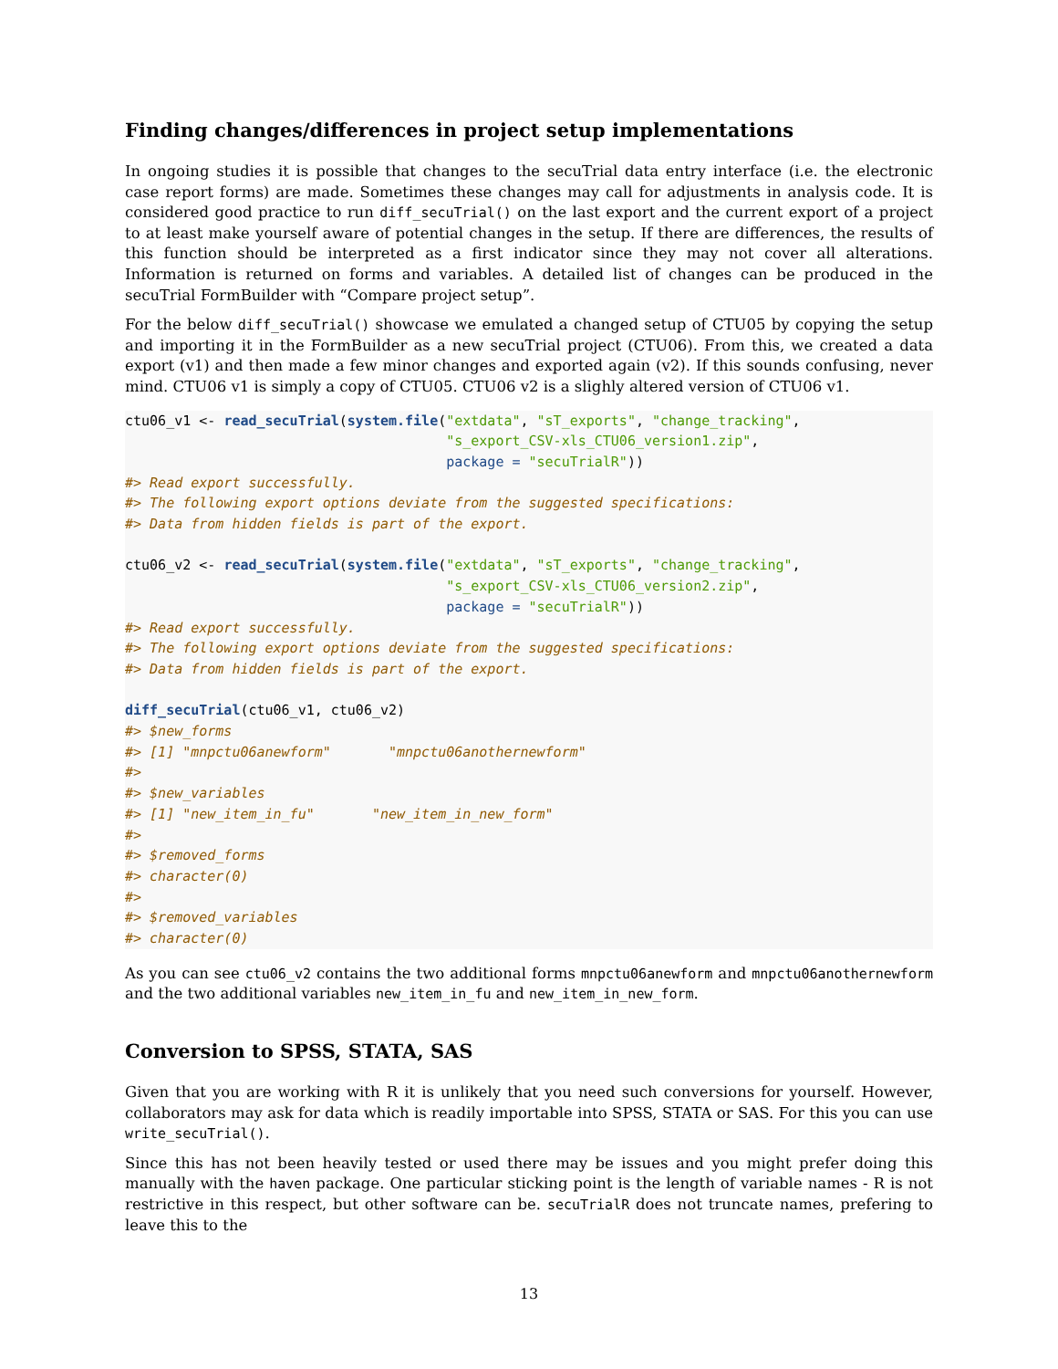Finding changes/differences in project setup implementations
In ongoing studies it is possible that changes to the secuTrial data entry interface (i.e. the electronic case report forms) are made. Sometimes these changes may call for adjustments in analysis code. It is considered good practice to run diff_secuTrial() on the last export and the current export of a project to at least make yourself aware of potential changes in the setup. If there are differences, the results of this function should be interpreted as a first indicator since they may not cover all alterations. Information is returned on forms and variables. A detailed list of changes can be produced in the secuTrial FormBuilder with “Compare project setup”.
For the below diff_secuTrial() showcase we emulated a changed setup of CTU05 by copying the setup and importing it in the FormBuilder as a new secuTrial project (CTU06). From this, we created a data export (v1) and then made a few minor changes and exported again (v2). If this sounds confusing, never mind. CTU06 v1 is simply a copy of CTU05. CTU06 v2 is a slighly altered version of CTU06 v1.
ctu06_v1 <- read_secuTrial(system.file("extdata", "sT_exports", "change_tracking",
                                       "s_export_CSV-xls_CTU06_version1.zip",
                                       package = "secuTrialR"))
#> Read export successfully.
#> The following export options deviate from the suggested specifications:
#> Data from hidden fields is part of the export.

ctu06_v2 <- read_secuTrial(system.file("extdata", "sT_exports", "change_tracking",
                                       "s_export_CSV-xls_CTU06_version2.zip",
                                       package = "secuTrialR"))
#> Read export successfully.
#> The following export options deviate from the suggested specifications:
#> Data from hidden fields is part of the export.

diff_secuTrial(ctu06_v1, ctu06_v2)
#> $new_forms
#> [1] "mnpctu06anewform"       "mnpctu06anothernewform"
#>
#> $new_variables
#> [1] "new_item_in_fu"       "new_item_in_new_form"
#>
#> $removed_forms
#> character(0)
#>
#> $removed_variables
#> character(0)
As you can see ctu06_v2 contains the two additional forms mnpctu06anewform and mnpctu06anothernewform and the two additional variables new_item_in_fu and new_item_in_new_form.
Conversion to SPSS, STATA, SAS
Given that you are working with R it is unlikely that you need such conversions for yourself. However, collaborators may ask for data which is readily importable into SPSS, STATA or SAS. For this you can use write_secuTrial().
Since this has not been heavily tested or used there may be issues and you might prefer doing this manually with the haven package. One particular sticking point is the length of variable names - R is not restrictive in this respect, but other software can be. secuTrialR does not truncate names, prefering to leave this to the
13